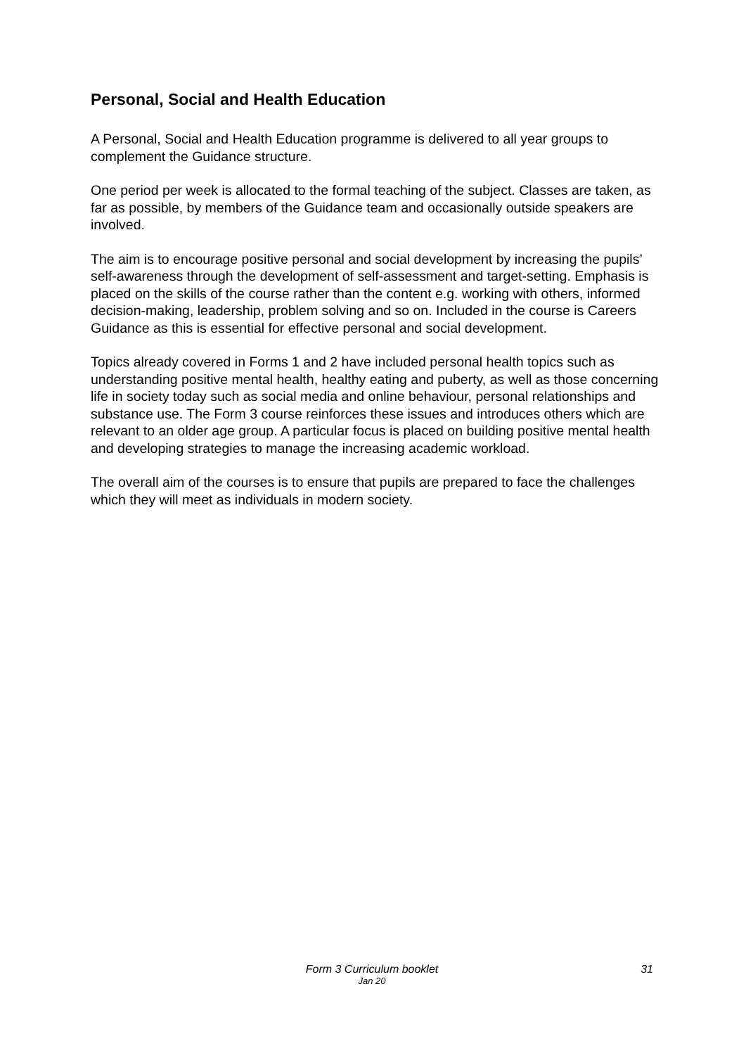Personal, Social and Health Education
A Personal, Social and Health Education programme is delivered to all year groups to complement the Guidance structure.
One period per week is allocated to the formal teaching of the subject. Classes are taken, as far as possible, by members of the Guidance team and occasionally outside speakers are involved.
The aim is to encourage positive personal and social development by increasing the pupils’ self-awareness through the development of self-assessment and target-setting. Emphasis is placed on the skills of the course rather than the content e.g. working with others, informed decision-making, leadership, problem solving and so on. Included in the course is Careers Guidance as this is essential for effective personal and social development.
Topics already covered in Forms 1 and 2 have included personal health topics such as understanding positive mental health, healthy eating and puberty, as well as those concerning life in society today such as social media and online behaviour, personal relationships and substance use. The Form 3 course reinforces these issues and introduces others which are relevant to an older age group. A particular focus is placed on building positive mental health and developing strategies to manage the increasing academic workload.
The overall aim of the courses is to ensure that pupils are prepared to face the challenges which they will meet as individuals in modern society.
Form 3 Curriculum booklet
Jan 20
31